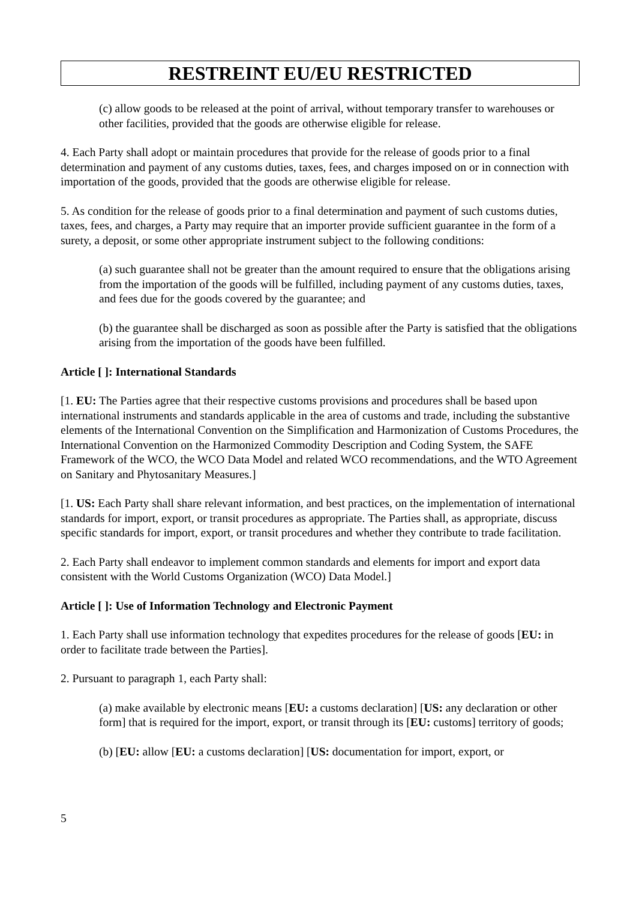RESTREINT EU/EU RESTRICTED
(c) allow goods to be released at the point of arrival, without temporary transfer to warehouses or other facilities, provided that the goods are otherwise eligible for release.
4. Each Party shall adopt or maintain procedures that provide for the release of goods prior to a final determination and payment of any customs duties, taxes, fees, and charges imposed on or in connection with importation of the goods, provided that the goods are otherwise eligible for release.
5. As condition for the release of goods prior to a final determination and payment of such customs duties, taxes, fees, and charges, a Party may require that an importer provide sufficient guarantee in the form of a surety, a deposit, or some other appropriate instrument subject to the following conditions:
(a) such guarantee shall not be greater than the amount required to ensure that the obligations arising from the importation of the goods will be fulfilled, including payment of any customs duties, taxes, and fees due for the goods covered by the guarantee; and
(b) the guarantee shall be discharged as soon as possible after the Party is satisfied that the obligations arising from the importation of the goods have been fulfilled.
Article [ ]: International Standards
[1. EU: The Parties agree that their respective customs provisions and procedures shall be based upon international instruments and standards applicable in the area of customs and trade, including the substantive elements of the International Convention on the Simplification and Harmonization of Customs Procedures, the International Convention on the Harmonized Commodity Description and Coding System, the SAFE Framework of the WCO, the WCO Data Model and related WCO recommendations, and the WTO Agreement on Sanitary and Phytosanitary Measures.]
[1. US: Each Party shall share relevant information, and best practices, on the implementation of international standards for import, export, or transit procedures as appropriate. The Parties shall, as appropriate, discuss specific standards for import, export, or transit procedures and whether they contribute to trade facilitation.
2. Each Party shall endeavor to implement common standards and elements for import and export data consistent with the World Customs Organization (WCO) Data Model.]
Article [ ]: Use of Information Technology and Electronic Payment
1. Each Party shall use information technology that expedites procedures for the release of goods [EU: in order to facilitate trade between the Parties].
2. Pursuant to paragraph 1, each Party shall:
(a) make available by electronic means [EU: a customs declaration] [US: any declaration or other form] that is required for the import, export, or transit through its [EU: customs] territory of goods;
(b) [EU: allow [EU: a customs declaration] [US: documentation for import, export, or
5